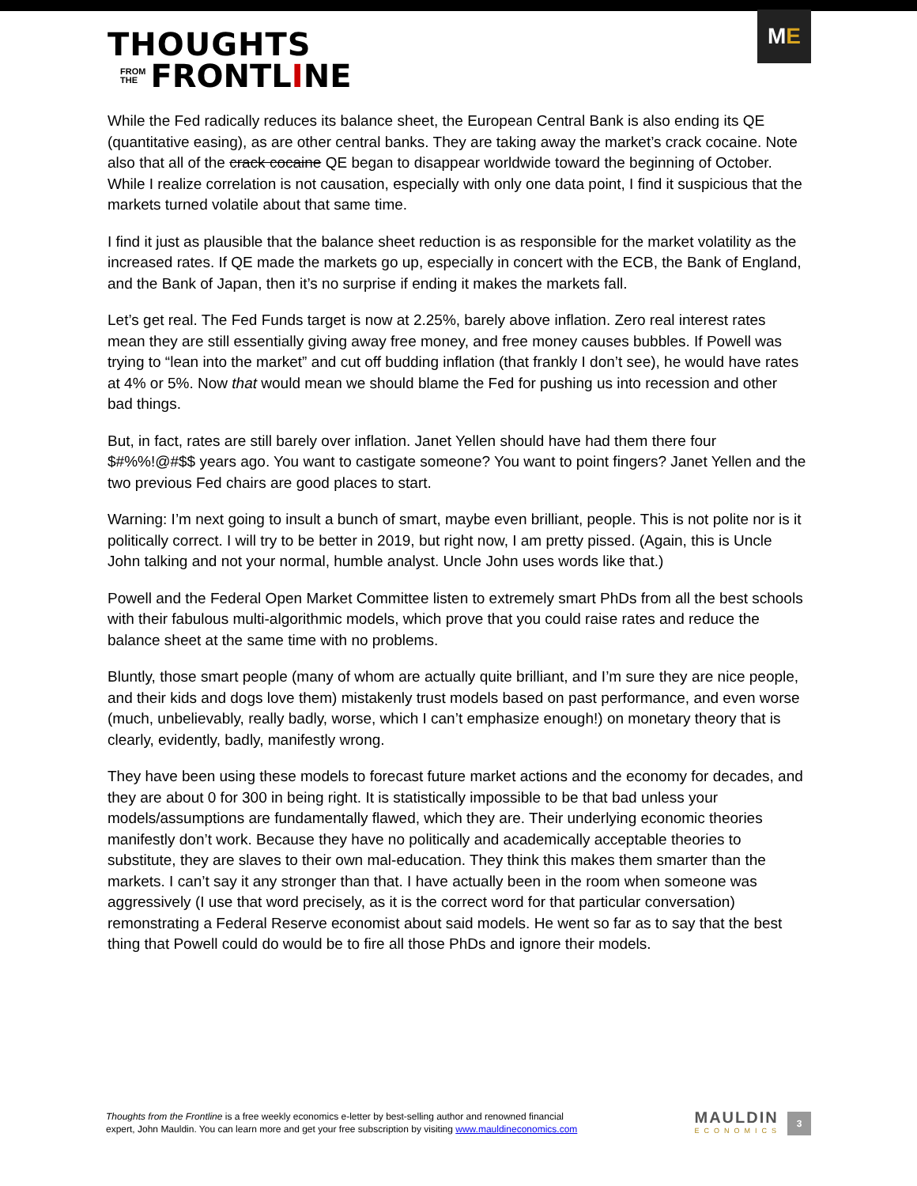THOUGHTS
FROM
THE
FRONTLINE
M E
While the Fed radically reduces its balance sheet, the European Central Bank is also ending its QE (quantitative easing), as are other central banks. They are taking away the market’s crack cocaine. Note also that all of the crack cocaine QE began to disappear worldwide toward the beginning of October. While I realize correlation is not causation, especially with only one data point, I find it suspicious that the markets turned volatile about that same time.
I find it just as plausible that the balance sheet reduction is as responsible for the market volatility as the increased rates. If QE made the markets go up, especially in concert with the ECB, the Bank of England, and the Bank of Japan, then it’s no surprise if ending it makes the markets fall.
Let’s get real. The Fed Funds target is now at 2.25%, barely above inflation. Zero real interest rates mean they are still essentially giving away free money, and free money causes bubbles. If Powell was trying to “lean into the market” and cut off budding inflation (that frankly I don’t see), he would have rates at 4% or 5%. Now that would mean we should blame the Fed for pushing us into recession and other bad things.
But, in fact, rates are still barely over inflation. Janet Yellen should have had them there four $#%%!@#$$ years ago. You want to castigate someone? You want to point fingers? Janet Yellen and the two previous Fed chairs are good places to start.
Warning: I’m next going to insult a bunch of smart, maybe even brilliant, people. This is not polite nor is it politically correct. I will try to be better in 2019, but right now, I am pretty pissed. (Again, this is Uncle John talking and not your normal, humble analyst. Uncle John uses words like that.)
Powell and the Federal Open Market Committee listen to extremely smart PhDs from all the best schools with their fabulous multi-algorithmic models, which prove that you could raise rates and reduce the balance sheet at the same time with no problems.
Bluntly, those smart people (many of whom are actually quite brilliant, and I’m sure they are nice people, and their kids and dogs love them) mistakenly trust models based on past performance, and even worse (much, unbelievably, really badly, worse, which I can’t emphasize enough!) on monetary theory that is clearly, evidently, badly, manifestly wrong.
They have been using these models to forecast future market actions and the economy for decades, and they are about 0 for 300 in being right. It is statistically impossible to be that bad unless your models/assumptions are fundamentally flawed, which they are. Their underlying economic theories manifestly don’t work. Because they have no politically and academically acceptable theories to substitute, they are slaves to their own mal-education. They think this makes them smarter than the markets. I can’t say it any stronger than that. I have actually been in the room when someone was aggressively (I use that word precisely, as it is the correct word for that particular conversation) remonstrating a Federal Reserve economist about said models. He went so far as to say that the best thing that Powell could do would be to fire all those PhDs and ignore their models.
Thoughts from the Frontline is a free weekly economics e-letter by best-selling author and renowned financial
expert, John Mauldin. You can learn more and get your free subscription by visiting www.mauldineconomics.com
MAULDIN
ECONOMICS
3